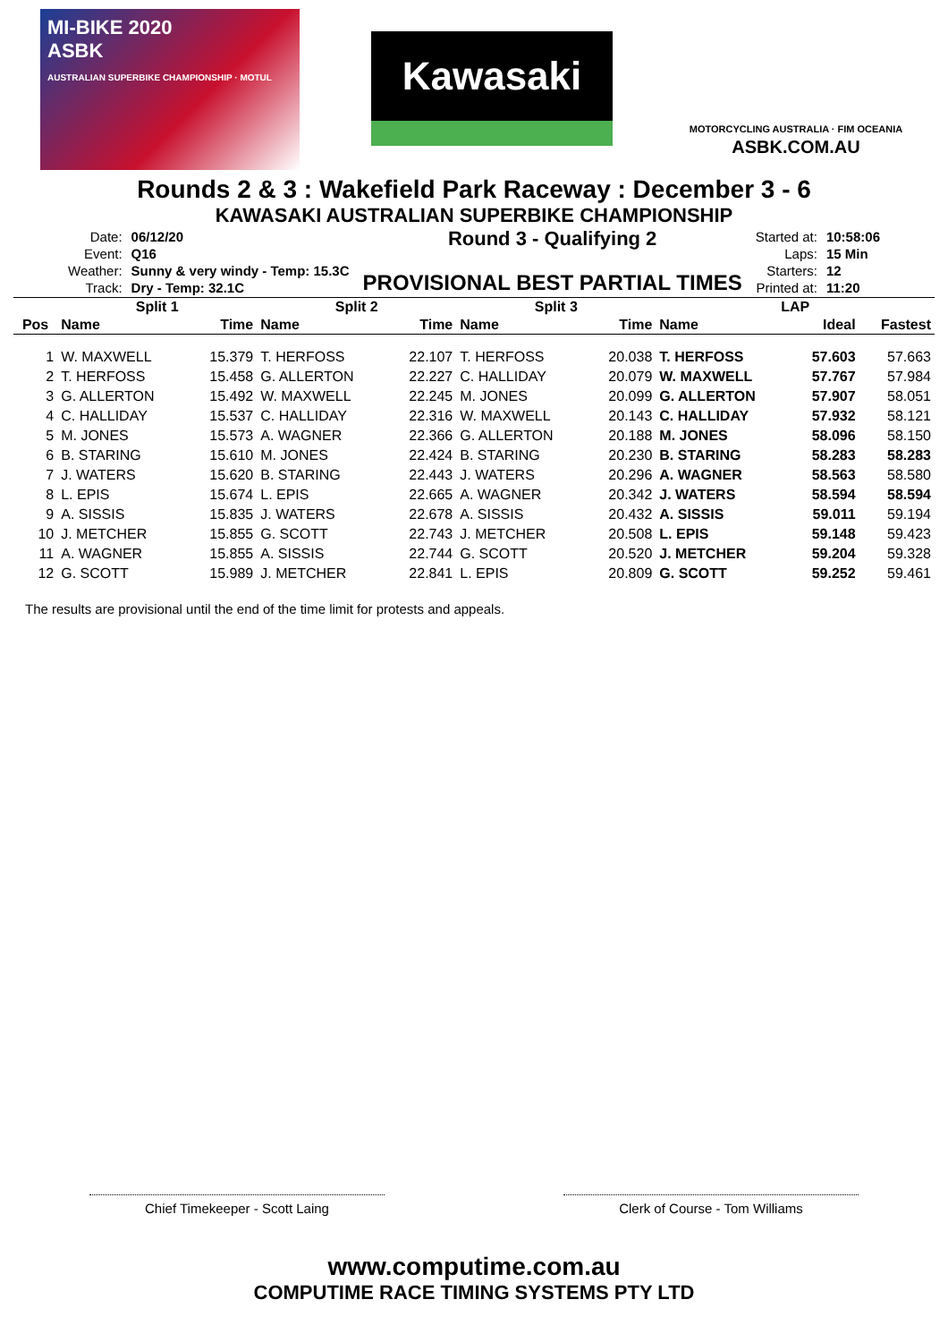MI-BIKE 2020
ASBK
AUSTRALIAN SUPERBIKE CHAMPIONSHIP · MOTUL
Kawasaki
MOTORCYCLING AUSTRALIA · FIM OCEANIA
ASBK.COM.AU
Rounds 2 & 3 : Wakefield Park Raceway : December 3 - 6
KAWASAKI AUSTRALIAN SUPERBIKE CHAMPIONSHIP
| Date: | 06/12/20 |
| Event: | Q16 |
| Weather: | Sunny & very windy - Temp: 15.3C |
| Track: | Dry - Temp: 32.1C |
Round 3 - Qualifying 2
PROVISIONAL BEST PARTIAL TIMES
| Started at: | 10:58:06 |
| Laps: | 15 Min |
| Starters: | 12 |
| Printed at: | 11:20 |
| | Split 1 | | Split 2 | | Split 3 | | LAP | | |
| --- | --- | --- | --- | --- | --- | --- | --- | --- | --- |
| Pos | Name | Time | Name | Time | Name | Time | Name | Ideal | Fastest |
| 1 | W. MAXWELL | 15.379 | T. HERFOSS | 22.107 | T. HERFOSS | 20.038 | T. HERFOSS | 57.603 | 57.663 |
| 2 | T. HERFOSS | 15.458 | G. ALLERTON | 22.227 | C. HALLIDAY | 20.079 | W. MAXWELL | 57.767 | 57.984 |
| 3 | G. ALLERTON | 15.492 | W. MAXWELL | 22.245 | M. JONES | 20.099 | G. ALLERTON | 57.907 | 58.051 |
| 4 | C. HALLIDAY | 15.537 | C. HALLIDAY | 22.316 | W. MAXWELL | 20.143 | C. HALLIDAY | 57.932 | 58.121 |
| 5 | M. JONES | 15.573 | A. WAGNER | 22.366 | G. ALLERTON | 20.188 | M. JONES | 58.096 | 58.150 |
| 6 | B. STARING | 15.610 | M. JONES | 22.424 | B. STARING | 20.230 | B. STARING | 58.283 | 58.283 |
| 7 | J. WATERS | 15.620 | B. STARING | 22.443 | J. WATERS | 20.296 | A. WAGNER | 58.563 | 58.580 |
| 8 | L. EPIS | 15.674 | L. EPIS | 22.665 | A. WAGNER | 20.342 | J. WATERS | 58.594 | 58.594 |
| 9 | A. SISSIS | 15.835 | J. WATERS | 22.678 | A. SISSIS | 20.432 | A. SISSIS | 59.011 | 59.194 |
| 10 | J. METCHER | 15.855 | G. SCOTT | 22.743 | J. METCHER | 20.508 | L. EPIS | 59.148 | 59.423 |
| 11 | A. WAGNER | 15.855 | A. SISSIS | 22.744 | G. SCOTT | 20.520 | J. METCHER | 59.204 | 59.328 |
| 12 | G. SCOTT | 15.989 | J. METCHER | 22.841 | L. EPIS | 20.809 | G. SCOTT | 59.252 | 59.461 |
The results are provisional until the end of the time limit for protests and appeals.
Chief Timekeeper - Scott Laing Clerk of Course - Tom Williams
www.computime.com.au
COMPUTIME RACE TIMING SYSTEMS PTY LTD